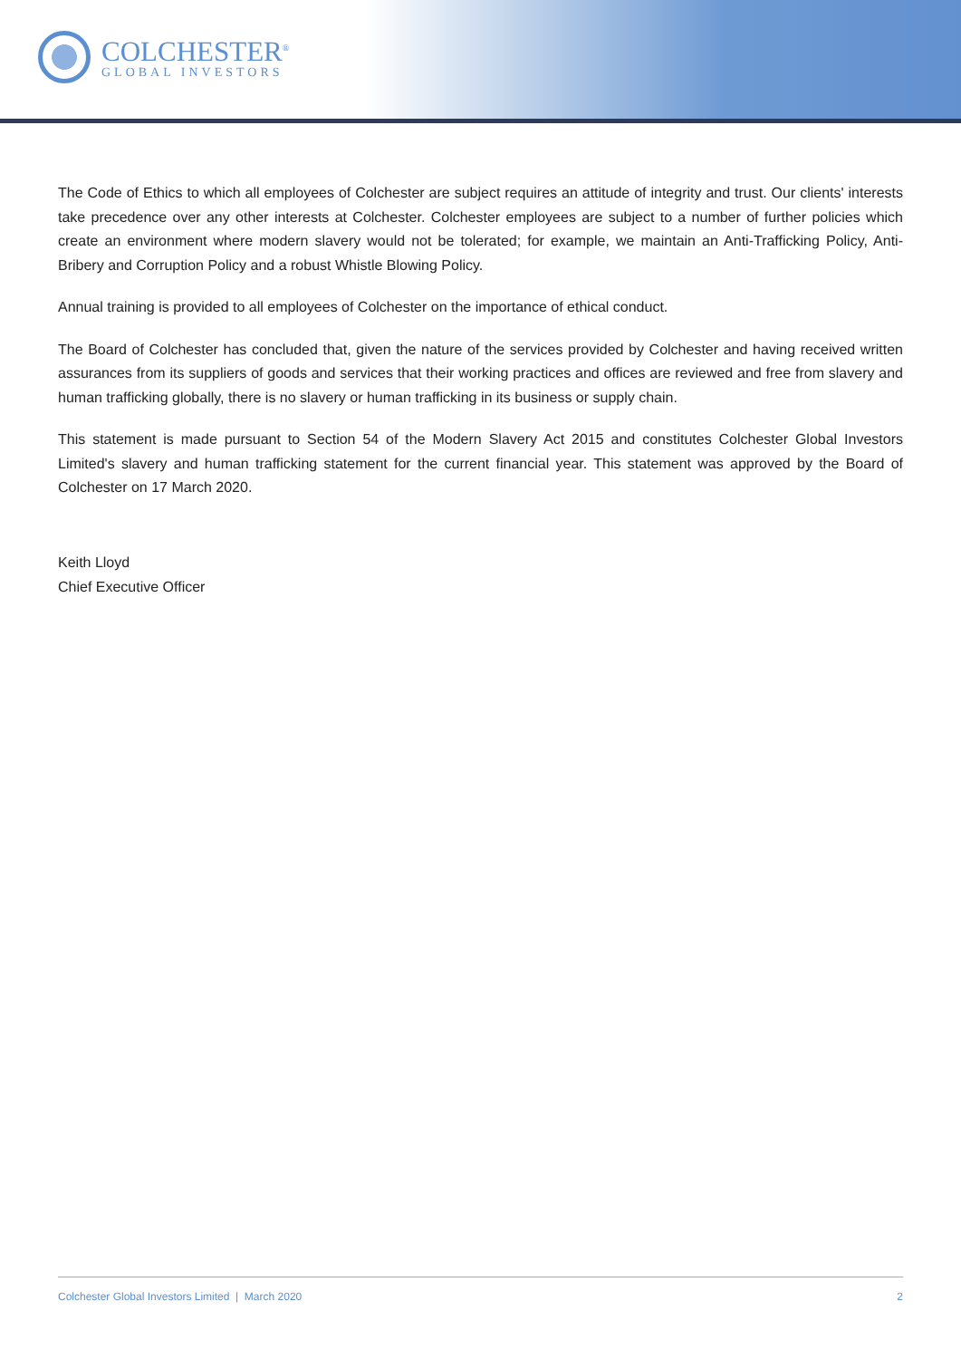COLCHESTER<sup>®</sup>
GLOBAL INVESTORS
The Code of Ethics to which all employees of Colchester are subject requires an attitude of integrity and trust. Our clients' interests take precedence over any other interests at Colchester. Colchester employees are subject to a number of further policies which create an environment where modern slavery would not be tolerated; for example, we maintain an Anti-Trafficking Policy, Anti-Bribery and Corruption Policy and a robust Whistle Blowing Policy.
Annual training is provided to all employees of Colchester on the importance of ethical conduct.
The Board of Colchester has concluded that, given the nature of the services provided by Colchester and having received written assurances from its suppliers of goods and services that their working practices and offices are reviewed and free from slavery and human trafficking globally, there is no slavery or human trafficking in its business or supply chain.
This statement is made pursuant to Section 54 of the Modern Slavery Act 2015 and constitutes Colchester Global Investors Limited's slavery and human trafficking statement for the current financial year. This statement was approved by the Board of Colchester on 17 March 2020.
Keith Lloyd
Chief Executive Officer
Colchester Global Investors Limited | March 2020 2